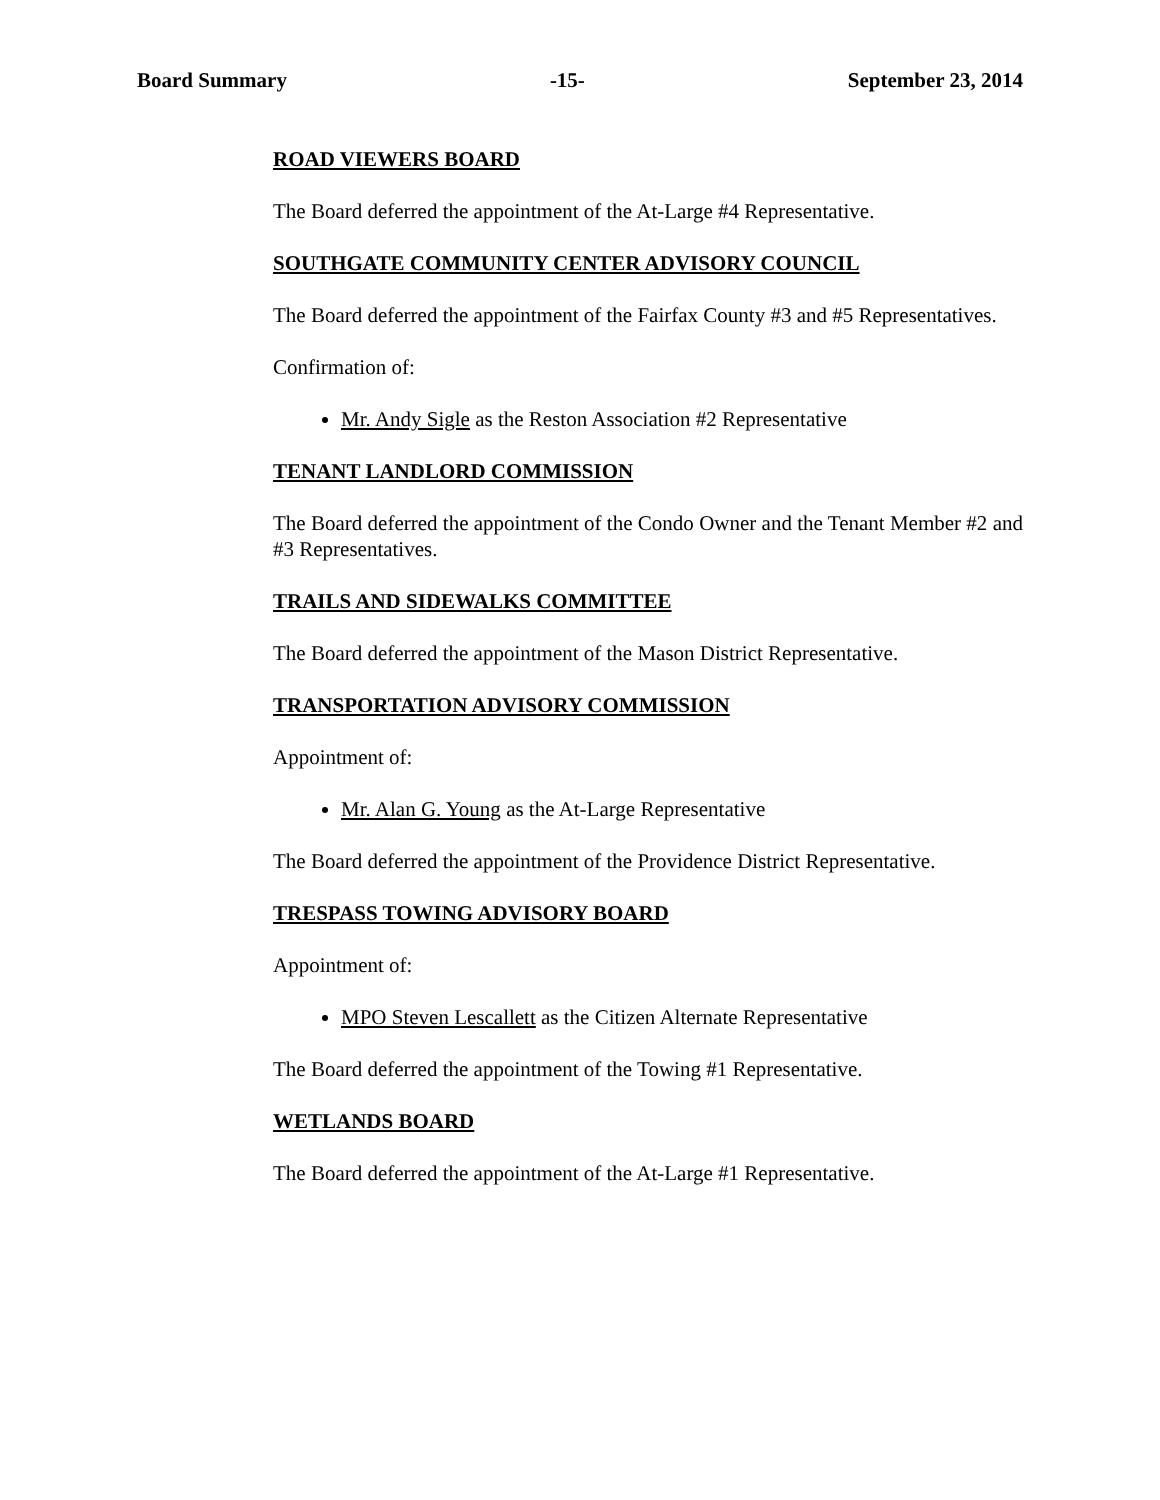Board Summary -15- September 23, 2014
ROAD VIEWERS BOARD
The Board deferred the appointment of the At-Large #4 Representative.
SOUTHGATE COMMUNITY CENTER ADVISORY COUNCIL
The Board deferred the appointment of the Fairfax County #3 and #5 Representatives.
Confirmation of:
Mr. Andy Sigle as the Reston Association #2 Representative
TENANT LANDLORD COMMISSION
The Board deferred the appointment of the Condo Owner and the Tenant Member #2 and #3 Representatives.
TRAILS AND SIDEWALKS COMMITTEE
The Board deferred the appointment of the Mason District Representative.
TRANSPORTATION ADVISORY COMMISSION
Appointment of:
Mr. Alan G. Young as the At-Large Representative
The Board deferred the appointment of the Providence District Representative.
TRESPASS TOWING ADVISORY BOARD
Appointment of:
MPO Steven Lescallett as the Citizen Alternate Representative
The Board deferred the appointment of the Towing #1 Representative.
WETLANDS BOARD
The Board deferred the appointment of the At-Large #1 Representative.